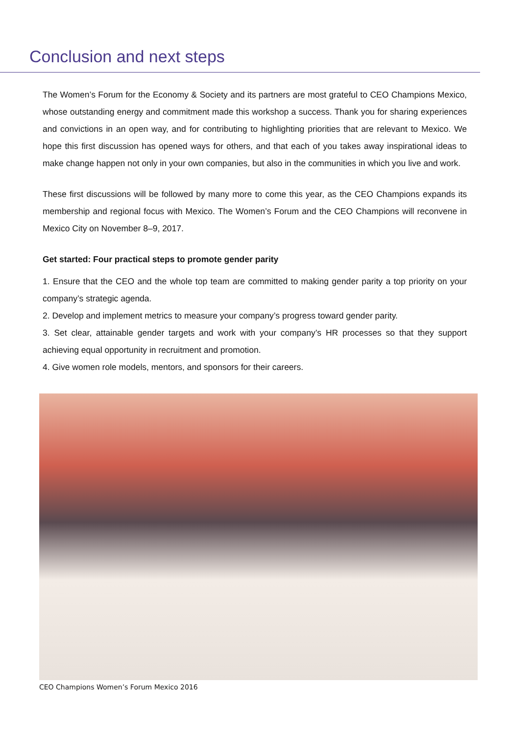Conclusion and next steps
The Women’s Forum for the Economy & Society and its partners are most grateful to CEO Champions Mexico, whose outstanding energy and commitment made this workshop a success. Thank you for sharing experiences and convictions in an open way, and for contributing to highlighting priorities that are relevant to Mexico. We hope this first discussion has opened ways for others, and that each of you takes away inspirational ideas to make change happen not only in your own companies, but also in the communities in which you live and work.
These first discussions will be followed by many more to come this year, as the CEO Champions expands its membership and regional focus with Mexico. The Women’s Forum and the CEO Champions will reconvene in Mexico City on November 8–9, 2017.
Get started: Four practical steps to promote gender parity
1. Ensure that the CEO and the whole top team are committed to making gender parity a top priority on your company’s strategic agenda.
2. Develop and implement metrics to measure your company’s progress toward gender parity.
3. Set clear, attainable gender targets and work with your company’s HR processes so that they support achieving equal opportunity in recruitment and promotion.
4. Give women role models, mentors, and sponsors for their careers.
CEO Champions Women’s Forum Mexico 2016